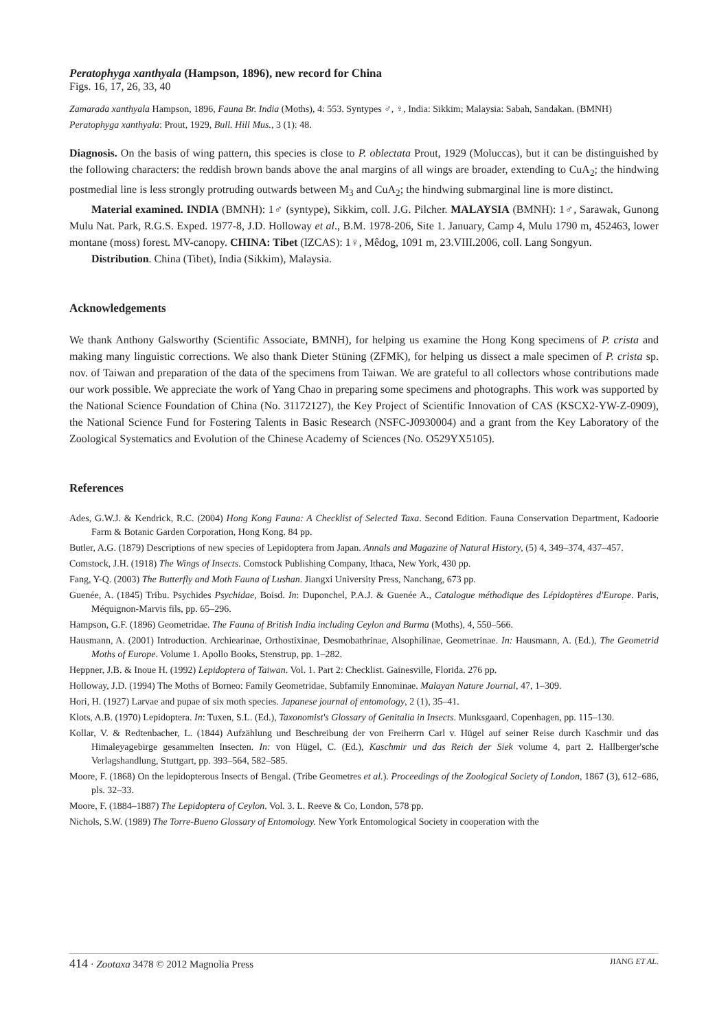Peratophyga xanthyala (Hampson, 1896), new record for China
Figs. 16, 17, 26, 33, 40
Zamarada xanthyala Hampson, 1896, Fauna Br. India (Moths), 4: 553. Syntypes ♂, ♀, India: Sikkim; Malaysia: Sabah, Sandakan. (BMNH)
Peratophyga xanthyala: Prout, 1929, Bull. Hill Mus., 3 (1): 48.
Diagnosis. On the basis of wing pattern, this species is close to P. oblectata Prout, 1929 (Moluccas), but it can be distinguished by the following characters: the reddish brown bands above the anal margins of all wings are broader, extending to CuA<sub>2</sub>; the hindwing postmedial line is less strongly protruding outwards between M<sub>3</sub> and CuA<sub>2</sub>; the hindwing submarginal line is more distinct.
Material examined. INDIA (BMNH): 1♂ (syntype), Sikkim, coll. J.G. Pilcher. MALAYSIA (BMNH): 1♂, Sarawak, Gunong Mulu Nat. Park, R.G.S. Exped. 1977-8, J.D. Holloway et al., B.M. 1978-206, Site 1. January, Camp 4, Mulu 1790 m, 452463, lower montane (moss) forest. MV-canopy. CHINA: Tibet (IZCAS): 1♀, Mêdog, 1091 m, 23.VIII.2006, coll. Lang Songyun.
Distribution. China (Tibet), India (Sikkim), Malaysia.
Acknowledgements
We thank Anthony Galsworthy (Scientific Associate, BMNH), for helping us examine the Hong Kong specimens of P. crista and making many linguistic corrections. We also thank Dieter Stüning (ZFMK), for helping us dissect a male specimen of P. crista sp. nov. of Taiwan and preparation of the data of the specimens from Taiwan. We are grateful to all collectors whose contributions made our work possible. We appreciate the work of Yang Chao in preparing some specimens and photographs. This work was supported by the National Science Foundation of China (No. 31172127), the Key Project of Scientific Innovation of CAS (KSCX2-YW-Z-0909), the National Science Fund for Fostering Talents in Basic Research (NSFC-J0930004) and a grant from the Key Laboratory of the Zoological Systematics and Evolution of the Chinese Academy of Sciences (No. O529YX5105).
References
Ades, G.W.J. & Kendrick, R.C. (2004) Hong Kong Fauna: A Checklist of Selected Taxa. Second Edition. Fauna Conservation Department, Kadoorie Farm & Botanic Garden Corporation, Hong Kong. 84 pp.
Butler, A.G. (1879) Descriptions of new species of Lepidoptera from Japan. Annals and Magazine of Natural History, (5) 4, 349–374, 437–457.
Comstock, J.H. (1918) The Wings of Insects. Comstock Publishing Company, Ithaca, New York, 430 pp.
Fang, Y-Q. (2003) The Butterfly and Moth Fauna of Lushan. Jiangxi University Press, Nanchang, 673 pp.
Guenée, A. (1845) Tribu. Psychides Psychidae, Boisd. In: Duponchel, P.A.J. & Guenée A., Catalogue méthodique des Lépidoptères d'Europe. Paris, Méquignon-Marvis fils, pp. 65–296.
Hampson, G.F. (1896) Geometridae. The Fauna of British India including Ceylon and Burma (Moths), 4, 550–566.
Hausmann, A. (2001) Introduction. Archiearinae, Orthostixinae, Desmobathrinae, Alsophilinae, Geometrinae. In: Hausmann, A. (Ed.), The Geometrid Moths of Europe. Volume 1. Apollo Books, Stenstrup, pp. 1–282.
Heppner, J.B. & Inoue H. (1992) Lepidoptera of Taiwan. Vol. 1. Part 2: Checklist. Gainesville, Florida. 276 pp.
Holloway, J.D. (1994) The Moths of Borneo: Family Geometridae, Subfamily Ennominae. Malayan Nature Journal, 47, 1–309.
Hori, H. (1927) Larvae and pupae of six moth species. Japanese journal of entomology, 2 (1), 35–41.
Klots, A.B. (1970) Lepidoptera. In: Tuxen, S.L. (Ed.), Taxonomist's Glossary of Genitalia in Insects. Munksgaard, Copenhagen, pp. 115–130.
Kollar, V. & Redtenbacher, L. (1844) Aufzählung und Beschreibung der von Freiherrn Carl v. Hügel auf seiner Reise durch Kaschmir und das Himaleyagebirge gesammelten Insecten. In: von Hügel, C. (Ed.), Kaschmir und das Reich der Siek volume 4, part 2. Hallberger'sche Verlagshandlung, Stuttgart, pp. 393–564, 582–585.
Moore, F. (1868) On the lepidopterous Insects of Bengal. (Tribe Geometres et al.). Proceedings of the Zoological Society of London, 1867 (3), 612–686, pls. 32–33.
Moore, F. (1884–1887) The Lepidoptera of Ceylon. Vol. 3. L. Reeve & Co, London, 578 pp.
Nichols, S.W. (1989) The Torre-Bueno Glossary of Entomology. New York Entomological Society in cooperation with the
414 · Zootaxa 3478 © 2012 Magnolia Press JIANG ET AL.